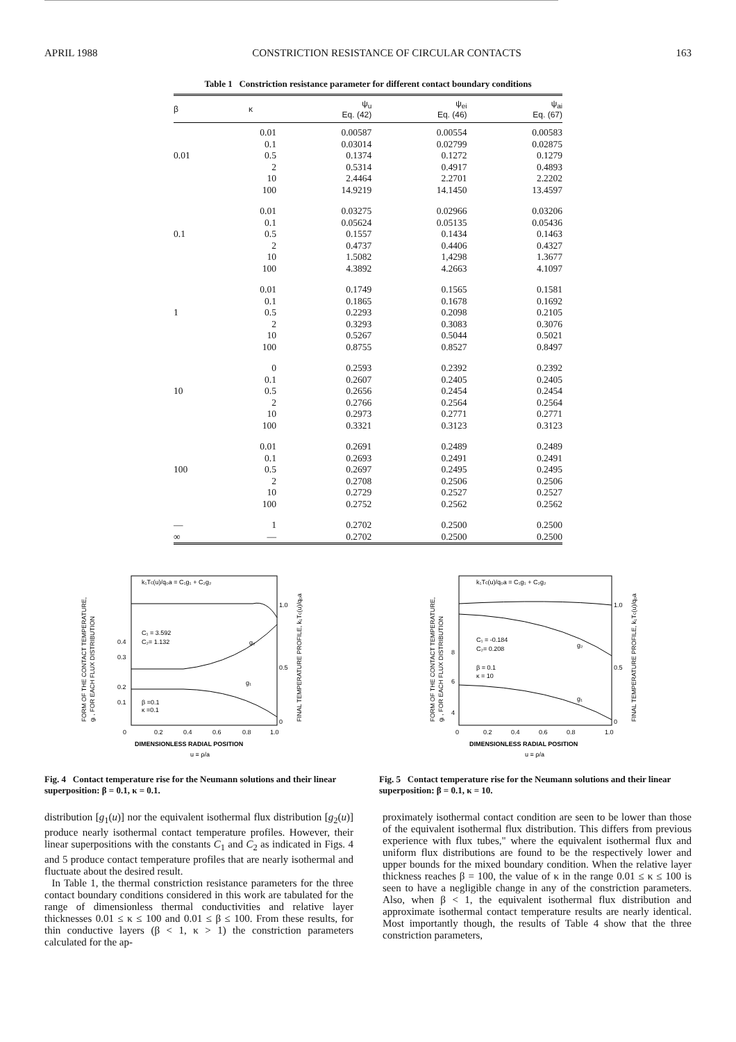APRIL 1988 CONSTRICTION RESISTANCE OF CIRCULAR CONTACTS 163
Table 1 Constriction resistance parameter for different contact boundary conditions
| β | κ | ψ<sub>u</sub> Eq. (42) | ψ<sub>ei</sub> Eq. (46) | ψ<sub>ai</sub> Eq. (67) |
| --- | --- | --- | --- | --- |
| | 0.01 | 0.00587 | 0.00554 | 0.00583 |
| | 0.1 | 0.03014 | 0.02799 | 0.02875 |
| 0.01 | 0.5 | 0.1374 | 0.1272 | 0.1279 |
| | 2 | 0.5314 | 0.4917 | 0.4893 |
| | 10 | 2.4464 | 2.2701 | 2.2202 |
| | 100 | 14.9219 | 14.1450 | 13.4597 |
| | 0.01 | 0.03275 | 0.02966 | 0.03206 |
| | 0.1 | 0.05624 | 0.05135 | 0.05436 |
| 0.1 | 0.5 | 0.1557 | 0.1434 | 0.1463 |
| | 2 | 0.4737 | 0.4406 | 0.4327 |
| | 10 | 1.5082 | 1,4298 | 1.3677 |
| | 100 | 4.3892 | 4.2663 | 4.1097 |
| | 0.01 | 0.1749 | 0.1565 | 0.1581 |
| | 0.1 | 0.1865 | 0.1678 | 0.1692 |
| 1 | 0.5 | 0.2293 | 0.2098 | 0.2105 |
| | 2 | 0.3293 | 0.3083 | 0.3076 |
| | 10 | 0.5267 | 0.5044 | 0.5021 |
| | 100 | 0.8755 | 0.8527 | 0.8497 |
| | 0 | 0.2593 | 0.2392 | 0.2392 |
| | 0.1 | 0.2607 | 0.2405 | 0.2405 |
| 10 | 0.5 | 0.2656 | 0.2454 | 0.2454 |
| | 2 | 0.2766 | 0.2564 | 0.2564 |
| | 10 | 0.2973 | 0.2771 | 0.2771 |
| | 100 | 0.3321 | 0.3123 | 0.3123 |
| | 0.01 | 0.2691 | 0.2489 | 0.2489 |
| | 0.1 | 0.2693 | 0.2491 | 0.2491 |
| 100 | 0.5 | 0.2697 | 0.2495 | 0.2495 |
| | 2 | 0.2708 | 0.2506 | 0.2506 |
| | 10 | 0.2729 | 0.2527 | 0.2527 |
| | 100 | 0.2752 | 0.2562 | 0.2562 |
| — | 1 | 0.2702 | 0.2500 | 0.2500 |
| ∞ | — | 0.2702 | 0.2500 | 0.2500 |
k₁Tc(u)/q₀a = C₁g₁ + C₂g₂
C₁ = 3.592
C₂= 1.132
β =0.1
κ =0.1
g₂
g₁
0.4
0.3
0.2
0.1
1.0
0.5
0
0
0.2
0.4
0.6
0.8
1.0
DIMENSIONLESS RADIAL POSITION
u ≡ ρ/a
FORM OF THE CONTACT TEMPERATURE,
gᵢ , FOR EACH FLUX DISTRIBUTION
FINAL TEMPERATURE PROFILE, k₁Tc(u)/q₀a
Fig. 4 Contact temperature rise for the Neumann solutions and their linear superposition: β = 0.1, κ = 0.1.
k₁Tc(u)/q₀a = C₁g₁ + C₂g₂
C₁ = -0.184
C₂= 0.208
β = 0.1
κ = 10
g₂
g₁
8
6
4
1.0
0.5
0
0
0.2
0.4
0.6
0.8
1.0
DIMENSIONLESS RADIAL POSITION
u ≡ ρ/a
FORM OF THE CONTACT TEMPERATURE,
gᵢ , FOR EACH FLUX DISTRIBUTION
FINAL TEMPERATURE PROFILE, k₁Tc(u)/q₀a
Fig. 5 Contact temperature rise for the Neumann solutions and their linear superposition: β = 0.1, κ = 10.
distribution [g<sub>1</sub>(u)] nor the equivalent isothermal flux distribution [g<sub>2</sub>(u)] produce nearly isothermal contact temperature profiles. However, their linear superpositions with the constants C<sub>1</sub> and C<sub>2</sub> as indicated in Figs. 4 and 5 produce contact temperature profiles that are nearly isothermal and fluctuate about the desired result.
In Table 1, the thermal constriction resistance parameters for the three contact boundary conditions considered in this work are tabulated for the range of dimensionless thermal conductivities and relative layer thicknesses 0.01 ≤ κ ≤ 100 and 0.01 ≤ β ≤ 100. From these results, for thin conductive layers (β < 1, κ > 1) the constriction parameters calculated for the ap-
proximately isothermal contact condition are seen to be lower than those of the equivalent isothermal flux distribution. This differs from previous experience with flux tubes," where the equivalent isothermal flux and uniform flux distributions are found to be the respectively lower and upper bounds for the mixed boundary condition. When the relative layer thickness reaches β = 100, the value of κ in the range 0.01 ≤ κ ≤ 100 is seen to have a negligible change in any of the constriction parameters. Also, when β < 1, the equivalent isothermal flux distribution and approximate isothermal contact temperature results are nearly identical. Most importantly though, the results of Table 4 show that the three constriction parameters,